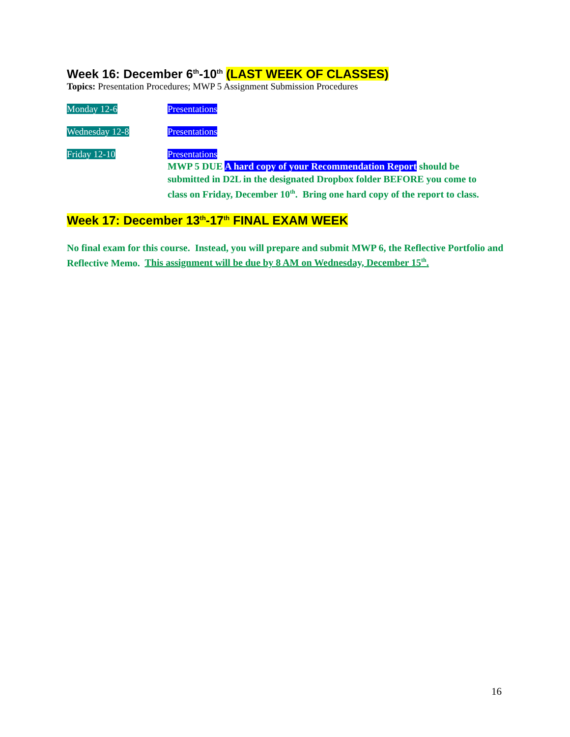Week 16: December 6<sup>th</sup>-10<sup>th</sup> (LAST WEEK OF CLASSES)
Topics: Presentation Procedures; MWP 5 Assignment Submission Procedures
Monday 12-6 Presentations
Wednesday 12-8 Presentations
Friday 12-10 Presentations
MWP 5 DUE A hard copy of your Recommendation Report should be submitted in D2L in the designated Dropbox folder BEFORE you come to class on Friday, December 10<sup>th</sup>. Bring one hard copy of the report to class.
Week 17: December 13<sup>th</sup>-17<sup>th</sup> FINAL EXAM WEEK
No final exam for this course. Instead, you will prepare and submit MWP 6, the Reflective Portfolio and Reflective Memo. This assignment will be due by 8 AM on Wednesday, December 15<sup>th</sup>.
16